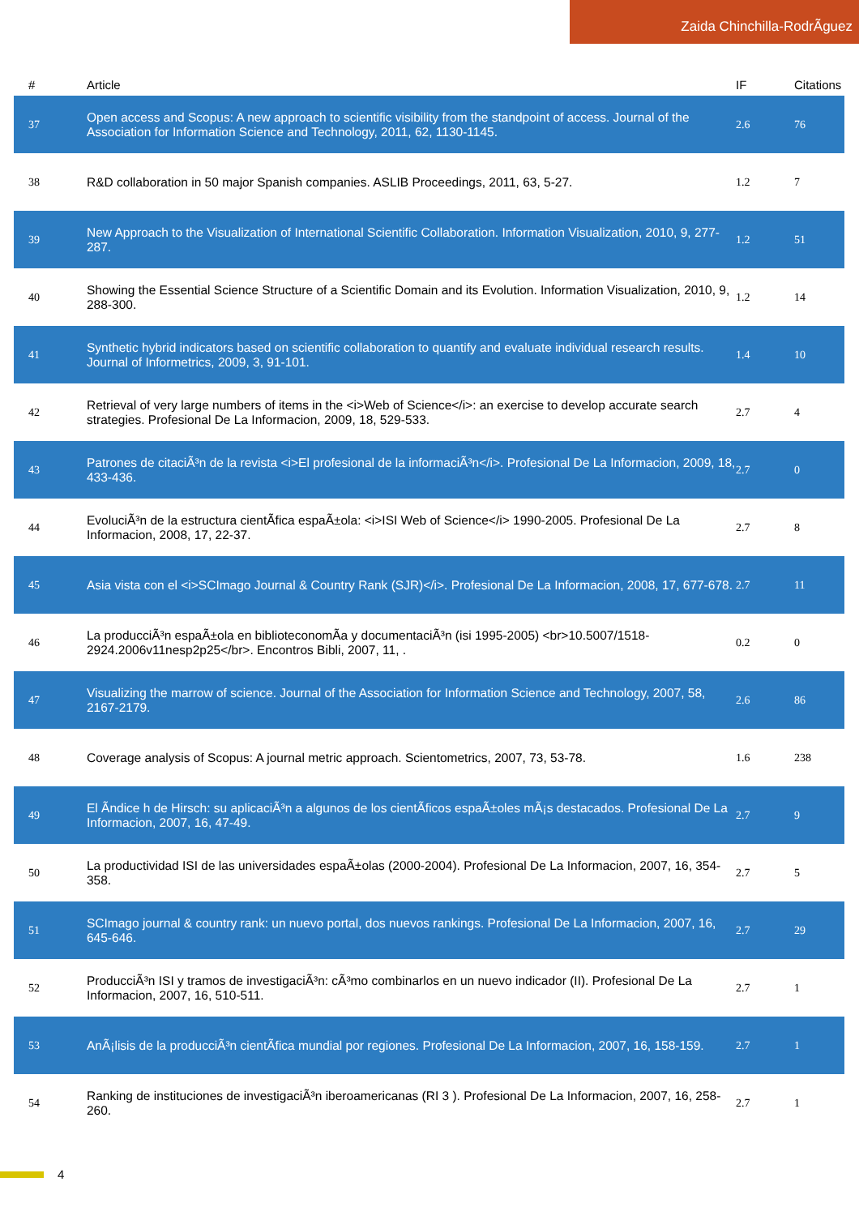Zaida Chinchilla-RodrÃguez
| # | Article | IF | Citations |
| --- | --- | --- | --- |
| 37 | Open access and Scopus: A new approach to scientific visibility from the standpoint of access. Journal of the Association for Information Science and Technology, 2011, 62, 1130-1145. | 2.6 | 76 |
| 38 | R&D collaboration in 50 major Spanish companies. ASLIB Proceedings, 2011, 63, 5-27. | 1.2 | 7 |
| 39 | New Approach to the Visualization of International Scientific Collaboration. Information Visualization, 2010, 9, 277-287. | 1.2 | 51 |
| 40 | Showing the Essential Science Structure of a Scientific Domain and its Evolution. Information Visualization, 2010, 9, 288-300. | 1.2 | 14 |
| 41 | Synthetic hybrid indicators based on scientific collaboration to quantify and evaluate individual research results. Journal of Informetrics, 2009, 3, 91-101. | 1.4 | 10 |
| 42 | Retrieval of very large numbers of items in the <i>Web of Science</i>: an exercise to develop accurate search strategies. Profesional De La Informacion, 2009, 18, 529-533. | 2.7 | 4 |
| 43 | Patrones de citaciÃ³n de la revista <i>El profesional de la informaciÃ³n</i>. Profesional De La Informacion, 2009, 18, 433-436. | 2.7 | 0 |
| 44 | EvoluciÃ³n de la estructura cientÃfica espaÃ±ola: <i>ISI Web of Science</i> 1990-2005. Profesional De La Informacion, 2008, 17, 22-37. | 2.7 | 8 |
| 45 | Asia vista con el <i>SCImago Journal & Country Rank (SJR)</i>. Profesional De La Informacion, 2008, 17, 677-678. | 2.7 | 11 |
| 46 | La producciÃ³n espaÃ±ola en biblioteconomÃa y documentaciÃ³n (isi 1995-2005) <br>10.5007/1518-2924.2006v11nesp2p25</br>. Encontros Bibli, 2007, 11, . | 0.2 | 0 |
| 47 | Visualizing the marrow of science. Journal of the Association for Information Science and Technology, 2007, 58, 2167-2179. | 2.6 | 86 |
| 48 | Coverage analysis of Scopus: A journal metric approach. Scientometrics, 2007, 73, 53-78. | 1.6 | 238 |
| 49 | El Ãndice h de Hirsch: su aplicaciÃ³n a algunos de los cientÃficos espaÃ±oles mÃ¡s destacados. Profesional De La Informacion, 2007, 16, 47-49. | 2.7 | 9 |
| 50 | La productividad ISI de las universidades espaÃ±olas (2000-2004). Profesional De La Informacion, 2007, 16, 354-358. | 2.7 | 5 |
| 51 | SCImago journal & country rank: un nuevo portal, dos nuevos rankings. Profesional De La Informacion, 2007, 16, 645-646. | 2.7 | 29 |
| 52 | ProducciÃ³n ISI y tramos de investigaciÃ³n: cÃ³mo combinarlos en un nuevo indicador (II). Profesional De La Informacion, 2007, 16, 510-511. | 2.7 | 1 |
| 53 | AnÃ¡lisis de la producciÃ³n cientÃfica mundial por regiones. Profesional De La Informacion, 2007, 16, 158-159. | 2.7 | 1 |
| 54 | Ranking de instituciones de investigaciÃ³n iberoamericanas (RI 3 ). Profesional De La Informacion, 2007, 16, 258-260. | 2.7 | 1 |
4